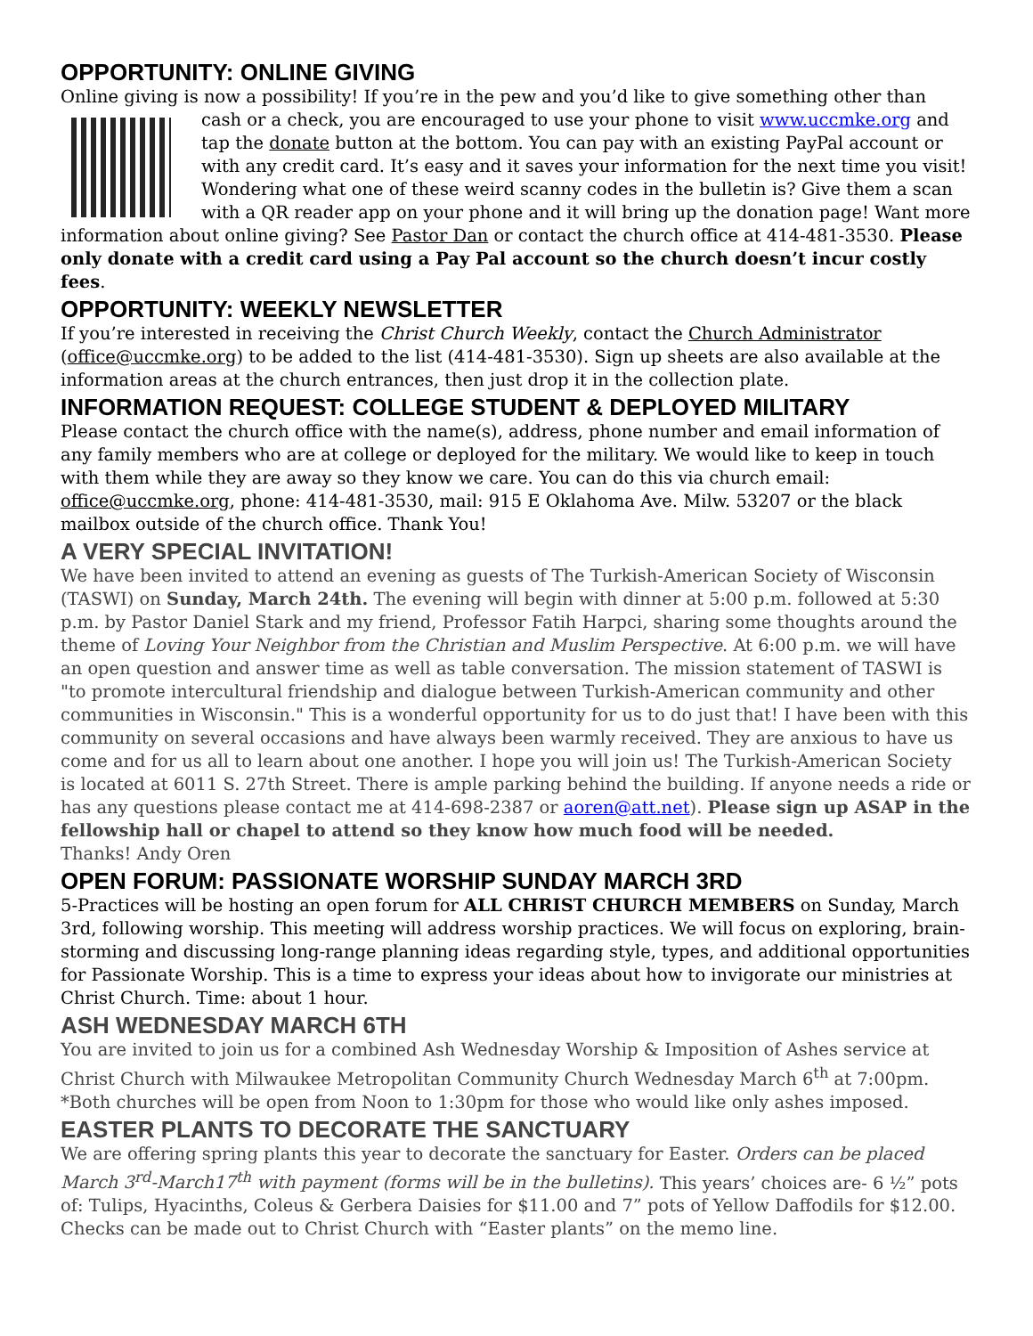OPPORTUNITY: ONLINE GIVING
Online giving is now a possibility! If you’re in the pew and you’d like to give something other than
cash or a check, you are encouraged to use your phone to visit www.uccmke.org and tap the donate button at the bottom. You can pay with an existing PayPal account or with any credit card. It’s easy and it saves your information for the next time you visit! Wondering what one of these weird scanny codes in the bulletin is? Give them a scan with a QR reader app on your phone and it will bring up the donation page! Want more information about online giving? See Pastor Dan or contact the church office at 414-481-3530. Please only donate with a credit card using a Pay Pal account so the church doesn’t incur costly fees.
OPPORTUNITY: WEEKLY NEWSLETTER
If you’re interested in receiving the Christ Church Weekly, contact the Church Administrator (office@uccmke.org) to be added to the list (414-481-3530). Sign up sheets are also available at the information areas at the church entrances, then just drop it in the collection plate.
INFORMATION REQUEST: COLLEGE STUDENT & DEPLOYED MILITARY
Please contact the church office with the name(s), address, phone number and email information of any family members who are at college or deployed for the military. We would like to keep in touch with them while they are away so they know we care. You can do this via church email: office@uccmke.org, phone: 414-481-3530, mail: 915 E Oklahoma Ave. Milw. 53207 or the black mailbox outside of the church office. Thank You!
A VERY SPECIAL INVITATION!
We have been invited to attend an evening as guests of The Turkish-American Society of Wisconsin (TASWI) on Sunday, March 24th. The evening will begin with dinner at 5:00 p.m. followed at 5:30 p.m. by Pastor Daniel Stark and my friend, Professor Fatih Harpci, sharing some thoughts around the theme of Loving Your Neighbor from the Christian and Muslim Perspective. At 6:00 p.m. we will have an open question and answer time as well as table conversation. The mission statement of TASWI is "to promote intercultural friendship and dialogue between Turkish-American community and other communities in Wisconsin." This is a wonderful opportunity for us to do just that! I have been with this community on several occasions and have always been warmly received. They are anxious to have us come and for us all to learn about one another. I hope you will join us! The Turkish-American Society is located at 6011 S. 27th Street. There is ample parking behind the building. If anyone needs a ride or has any questions please contact me at 414-698-2387 or aoren@att.net). Please sign up ASAP in the fellowship hall or chapel to attend so they know how much food will be needed.
Thanks! Andy Oren
OPEN FORUM: PASSIONATE WORSHIP SUNDAY MARCH 3RD
5-Practices will be hosting an open forum for ALL CHRIST CHURCH MEMBERS on Sunday, March 3rd, following worship. This meeting will address worship practices. We will focus on exploring, brain-storming and discussing long-range planning ideas regarding style, types, and additional opportunities for Passionate Worship. This is a time to express your ideas about how to invigorate our ministries at Christ Church. Time: about 1 hour.
ASH WEDNESDAY MARCH 6TH
You are invited to join us for a combined Ash Wednesday Worship & Imposition of Ashes service at Christ Church with Milwaukee Metropolitan Community Church Wednesday March 6<sup>th</sup> at 7:00pm. *Both churches will be open from Noon to 1:30pm for those who would like only ashes imposed.
EASTER PLANTS TO DECORATE THE SANCTUARY
We are offering spring plants this year to decorate the sanctuary for Easter. Orders can be placed March 3<sup>rd</sup>-March17<sup>th</sup> with payment (forms will be in the bulletins). This years’ choices are- 6 ½” pots of: Tulips, Hyacinths, Coleus & Gerbera Daisies for $11.00 and 7” pots of Yellow Daffodils for $12.00. Checks can be made out to Christ Church with “Easter plants” on the memo line.